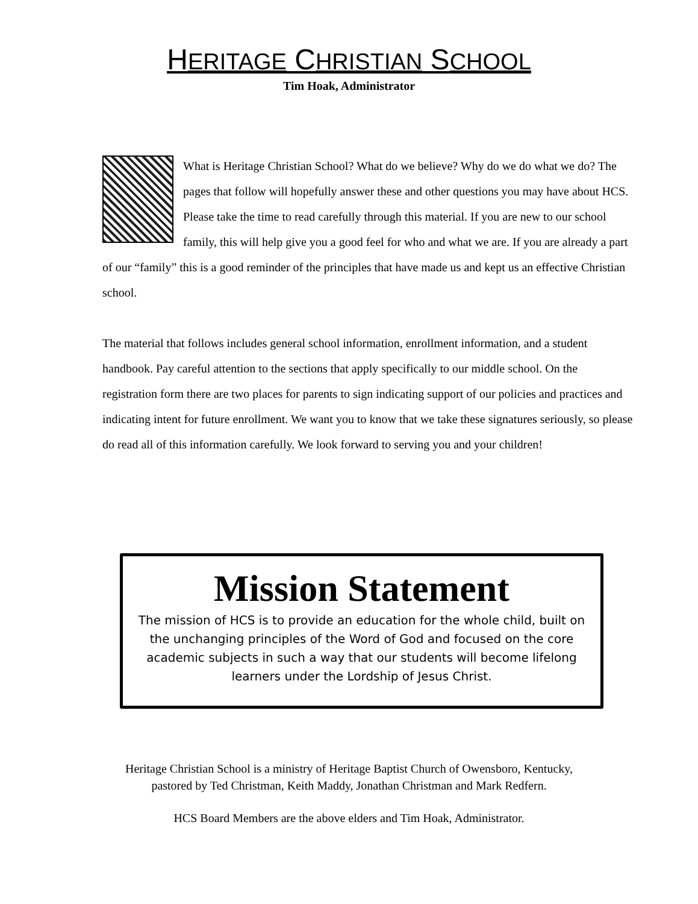HERITAGE CHRISTIAN SCHOOL
Tim Hoak, Administrator
What is Heritage Christian School? What do we believe? Why do we do what we do? The pages that follow will hopefully answer these and other questions you may have about HCS. Please take the time to read carefully through this material. If you are new to our school family, this will help give you a good feel for who and what we are. If you are already a part of our “family” this is a good reminder of the principles that have made us and kept us an effective Christian school.
The material that follows includes general school information, enrollment information, and a student handbook. Pay careful attention to the sections that apply specifically to our middle school. On the registration form there are two places for parents to sign indicating support of our policies and practices and indicating intent for future enrollment. We want you to know that we take these signatures seriously, so please do read all of this information carefully. We look forward to serving you and your children!
Mission Statement
The mission of HCS is to provide an education for the whole child, built on the unchanging principles of the Word of God and focused on the core academic subjects in such a way that our students will become lifelong learners under the Lordship of Jesus Christ.
Heritage Christian School is a ministry of Heritage Baptist Church of Owensboro, Kentucky,
pastored by Ted Christman, Keith Maddy, Jonathan Christman and Mark Redfern.
HCS Board Members are the above elders and Tim Hoak, Administrator.